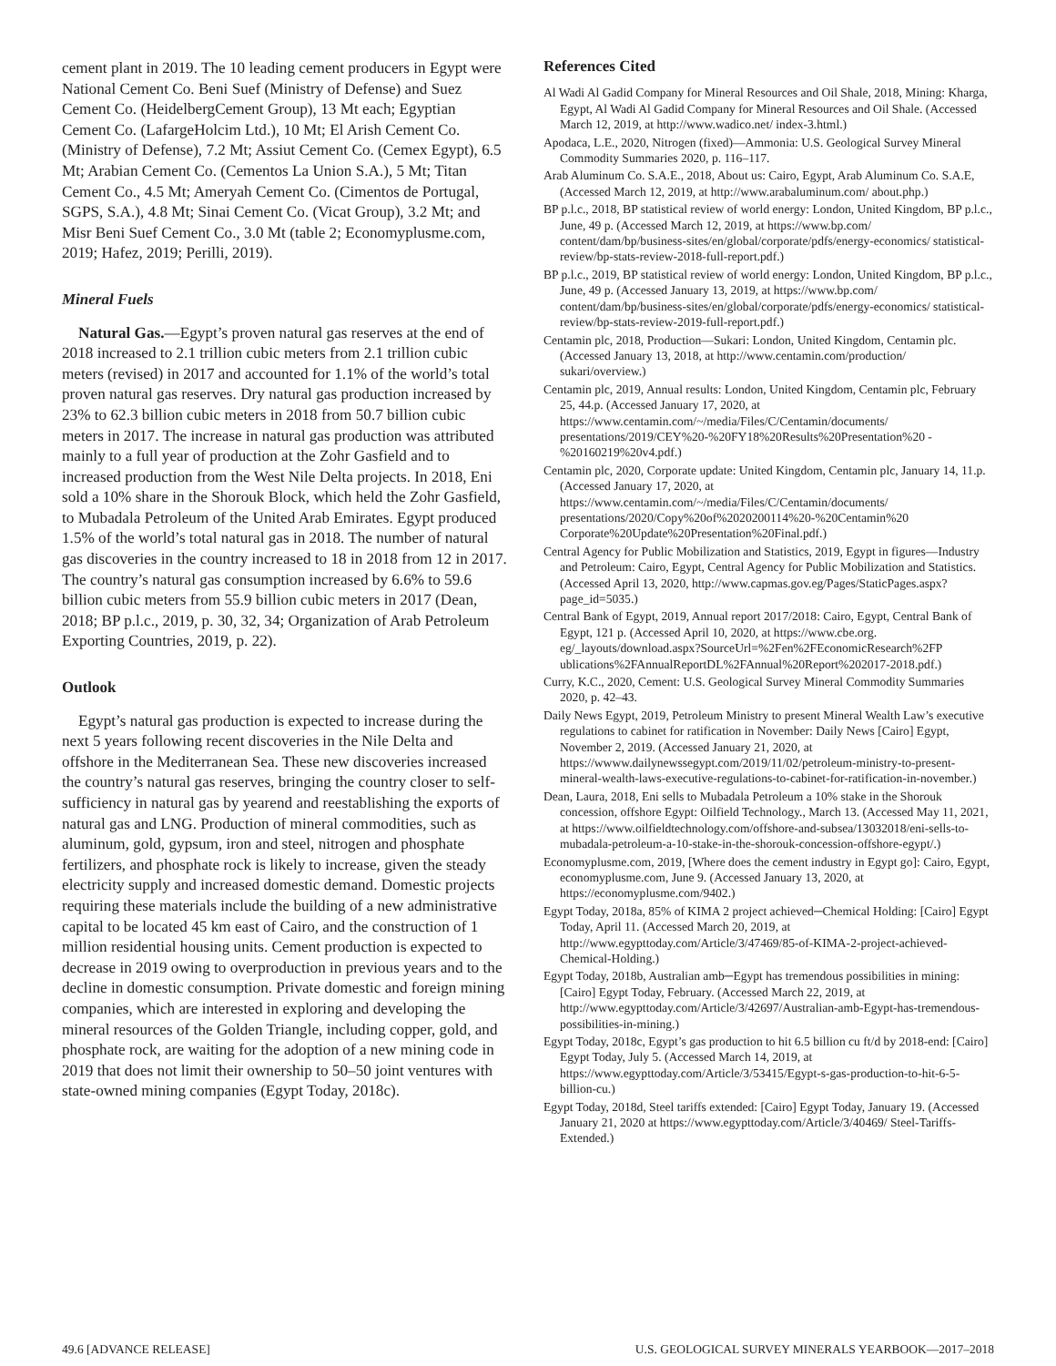cement plant in 2019. The 10 leading cement producers in Egypt were National Cement Co. Beni Suef (Ministry of Defense) and Suez Cement Co. (HeidelbergCement Group), 13 Mt each; Egyptian Cement Co. (LafargeHolcim Ltd.), 10 Mt; El Arish Cement Co. (Ministry of Defense), 7.2 Mt; Assiut Cement Co. (Cemex Egypt), 6.5 Mt; Arabian Cement Co. (Cementos La Union S.A.), 5 Mt; Titan Cement Co., 4.5 Mt; Ameryah Cement Co. (Cimentos de Portugal, SGPS, S.A.), 4.8 Mt; Sinai Cement Co. (Vicat Group), 3.2 Mt; and Misr Beni Suef Cement Co., 3.0 Mt (table 2; Economyplusme.com, 2019; Hafez, 2019; Perilli, 2019).
Mineral Fuels
Natural Gas.—Egypt’s proven natural gas reserves at the end of 2018 increased to 2.1 trillion cubic meters from 2.1 trillion cubic meters (revised) in 2017 and accounted for 1.1% of the world’s total proven natural gas reserves. Dry natural gas production increased by 23% to 62.3 billion cubic meters in 2018 from 50.7 billion cubic meters in 2017. The increase in natural gas production was attributed mainly to a full year of production at the Zohr Gasfield and to increased production from the West Nile Delta projects. In 2018, Eni sold a 10% share in the Shorouk Block, which held the Zohr Gasfield, to Mubadala Petroleum of the United Arab Emirates. Egypt produced 1.5% of the world’s total natural gas in 2018. The number of natural gas discoveries in the country increased to 18 in 2018 from 12 in 2017. The country’s natural gas consumption increased by 6.6% to 59.6 billion cubic meters from 55.9 billion cubic meters in 2017 (Dean, 2018; BP p.l.c., 2019, p. 30, 32, 34; Organization of Arab Petroleum Exporting Countries, 2019, p. 22).
Outlook
Egypt’s natural gas production is expected to increase during the next 5 years following recent discoveries in the Nile Delta and offshore in the Mediterranean Sea. These new discoveries increased the country’s natural gas reserves, bringing the country closer to self-sufficiency in natural gas by yearend and reestablishing the exports of natural gas and LNG. Production of mineral commodities, such as aluminum, gold, gypsum, iron and steel, nitrogen and phosphate fertilizers, and phosphate rock is likely to increase, given the steady electricity supply and increased domestic demand. Domestic projects requiring these materials include the building of a new administrative capital to be located 45 km east of Cairo, and the construction of 1 million residential housing units. Cement production is expected to decrease in 2019 owing to overproduction in previous years and to the decline in domestic consumption. Private domestic and foreign mining companies, which are interested in exploring and developing the mineral resources of the Golden Triangle, including copper, gold, and phosphate rock, are waiting for the adoption of a new mining code in 2019 that does not limit their ownership to 50–50 joint ventures with state-owned mining companies (Egypt Today, 2018c).
References Cited
Al Wadi Al Gadid Company for Mineral Resources and Oil Shale, 2018, Mining: Kharga, Egypt, Al Wadi Al Gadid Company for Mineral Resources and Oil Shale. (Accessed March 12, 2019, at http://www.wadico.net/ index-3.html.)
Apodaca, L.E., 2020, Nitrogen (fixed)—Ammonia: U.S. Geological Survey Mineral Commodity Summaries 2020, p. 116–117.
Arab Aluminum Co. S.A.E., 2018, About us: Cairo, Egypt, Arab Aluminum Co. S.A.E, (Accessed March 12, 2019, at http://www.arabaluminum.com/ about.php.)
BP p.l.c., 2018, BP statistical review of world energy: London, United Kingdom, BP p.l.c., June, 49 p. (Accessed March 12, 2019, at https://www.bp.com/ content/dam/bp/business-sites/en/global/corporate/pdfs/energy-economics/ statistical-review/bp-stats-review-2018-full-report.pdf.)
BP p.l.c., 2019, BP statistical review of world energy: London, United Kingdom, BP p.l.c., June, 49 p. (Accessed January 13, 2019, at https://www.bp.com/ content/dam/bp/business-sites/en/global/corporate/pdfs/energy-economics/ statistical-review/bp-stats-review-2019-full-report.pdf.)
Centamin plc, 2018, Production—Sukari: London, United Kingdom, Centamin plc. (Accessed January 13, 2018, at http://www.centamin.com/production/ sukari/overview.)
Centamin plc, 2019, Annual results: London, United Kingdom, Centamin plc, February 25, 44.p. (Accessed January 17, 2020, at https://www.centamin.com/~/media/Files/C/Centamin/documents/ presentations/2019/CEY%20-%20FY18%20Results%20Presentation%20 -%20160219%20v4.pdf.)
Centamin plc, 2020, Corporate update: United Kingdom, Centamin plc, January 14, 11.p. (Accessed January 17, 2020, at https://www.centamin.com/~/media/Files/C/Centamin/documents/ presentations/2020/Copy%20of%2020200114%20-%20Centamin%20 Corporate%20Update%20Presentation%20Final.pdf.)
Central Agency for Public Mobilization and Statistics, 2019, Egypt in figures—Industry and Petroleum: Cairo, Egypt, Central Agency for Public Mobilization and Statistics. (Accessed April 13, 2020, http://www.capmas.gov.eg/Pages/StaticPages.aspx?page_id=5035.)
Central Bank of Egypt, 2019, Annual report 2017/2018: Cairo, Egypt, Central Bank of Egypt, 121 p. (Accessed April 10, 2020, at https://www.cbe.org. eg/_layouts/download.aspx?SourceUrl=%2Fen%2FEconomicResearch%2FP ublications%2FAnnualReportDL%2FAnnual%20Report%202017-2018.pdf.)
Curry, K.C., 2020, Cement: U.S. Geological Survey Mineral Commodity Summaries 2020, p. 42–43.
Daily News Egypt, 2019, Petroleum Ministry to present Mineral Wealth Law’s executive regulations to cabinet for ratification in November: Daily News [Cairo] Egypt, November 2, 2019. (Accessed January 21, 2020, at https://wwww.dailynewssegypt.com/2019/11/02/petroleum-ministry-to-present-mineral-wealth-laws-executive-regulations-to-cabinet-for-ratification-in-november.)
Dean, Laura, 2018, Eni sells to Mubadala Petroleum a 10% stake in the Shorouk concession, offshore Egypt: Oilfield Technology., March 13. (Accessed May 11, 2021, at https://www.oilfieldtechnology.com/offshore-and-subsea/13032018/eni-sells-to-mubadala-petroleum-a-10-stake-in-the-shorouk-concession-offshore-egypt/.)
Economyplusme.com, 2019, [Where does the cement industry in Egypt go]: Cairo, Egypt, economyplusme.com, June 9. (Accessed January 13, 2020, at https://economyplusme.com/9402.)
Egypt Today, 2018a, 85% of KIMA 2 project achieved─Chemical Holding: [Cairo] Egypt Today, April 11. (Accessed March 20, 2019, at http://www.egypttoday.com/Article/3/47469/85-of-KIMA-2-project-achieved-Chemical-Holding.)
Egypt Today, 2018b, Australian amb─Egypt has tremendous possibilities in mining: [Cairo] Egypt Today, February. (Accessed March 22, 2019, at http://www.egypttoday.com/Article/3/42697/Australian-amb-Egypt-has-tremendous-possibilities-in-mining.)
Egypt Today, 2018c, Egypt’s gas production to hit 6.5 billion cu ft/d by 2018-end: [Cairo] Egypt Today, July 5. (Accessed March 14, 2019, at https://www.egypttoday.com/Article/3/53415/Egypt-s-gas-production-to-hit-6-5-billion-cu.)
Egypt Today, 2018d, Steel tariffs extended: [Cairo] Egypt Today, January 19. (Accessed January 21, 2020 at https://www.egypttoday.com/Article/3/40469/ Steel-Tariffs-Extended.)
49.6 [ADVANCE RELEASE] U.S. GEOLOGICAL SURVEY MINERALS YEARBOOK—2017–2018